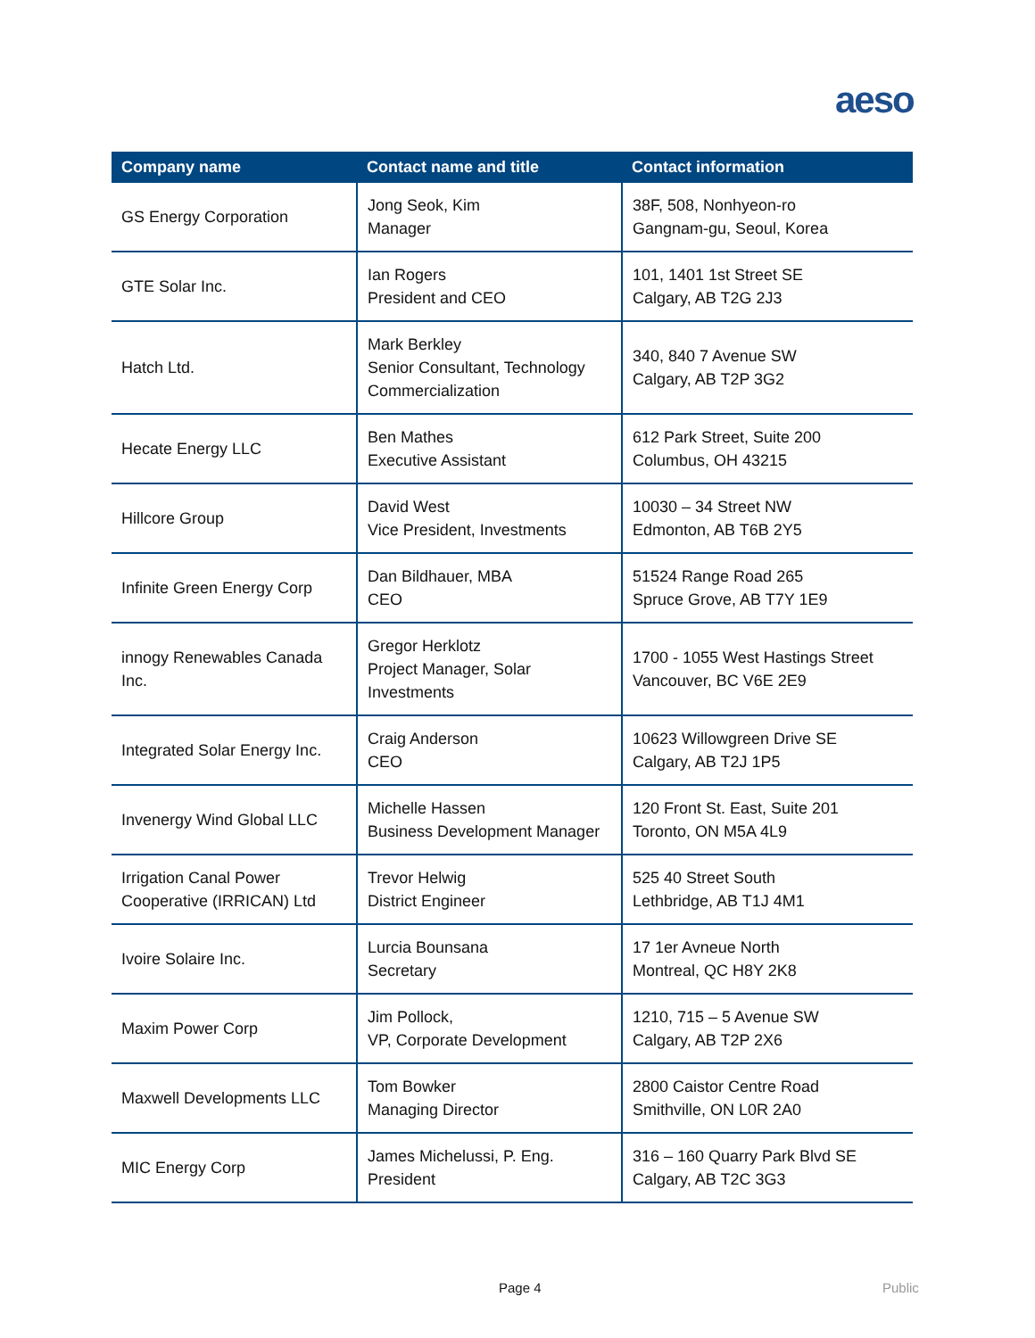aeso
| Company name | Contact name and title | Contact information |
| --- | --- | --- |
| GS Energy Corporation | Jong Seok, Kim Manager | 38F, 508, Nonhyeon-ro Gangnam-gu, Seoul, Korea |
| GTE Solar Inc. | Ian Rogers President and CEO | 101, 1401 1st Street SE Calgary, AB T2G 2J3 |
| Hatch Ltd. | Mark Berkley Senior Consultant, Technology Commercialization | 340, 840 7 Avenue SW Calgary, AB T2P 3G2 |
| Hecate Energy LLC | Ben Mathes Executive Assistant | 612 Park Street, Suite 200 Columbus, OH 43215 |
| Hillcore Group | David West Vice President, Investments | 10030 – 34 Street NW Edmonton, AB T6B 2Y5 |
| Infinite Green Energy Corp | Dan Bildhauer, MBA CEO | 51524 Range Road 265 Spruce Grove, AB T7Y 1E9 |
| innogy Renewables Canada Inc. | Gregor Herklotz Project Manager, Solar Investments | 1700 - 1055 West Hastings Street Vancouver, BC V6E 2E9 |
| Integrated Solar Energy Inc. | Craig Anderson CEO | 10623 Willowgreen Drive SE Calgary, AB T2J 1P5 |
| Invenergy Wind Global LLC | Michelle Hassen Business Development Manager | 120 Front St. East, Suite 201 Toronto, ON M5A 4L9 |
| Irrigation Canal Power Cooperative (IRRICAN) Ltd | Trevor Helwig District Engineer | 525 40 Street South Lethbridge, AB T1J 4M1 |
| Ivoire Solaire Inc. | Lurcia Bounsana Secretary | 17 1er Avneue North Montreal, QC H8Y 2K8 |
| Maxim Power Corp | Jim Pollock, VP, Corporate Development | 1210, 715 – 5 Avenue SW Calgary, AB T2P 2X6 |
| Maxwell Developments LLC | Tom Bowker Managing Director | 2800 Caistor Centre Road Smithville, ON L0R 2A0 |
| MIC Energy Corp | James Michelussi, P. Eng. President | 316 – 160 Quarry Park Blvd SE Calgary, AB T2C 3G3 |
Page 4 Public